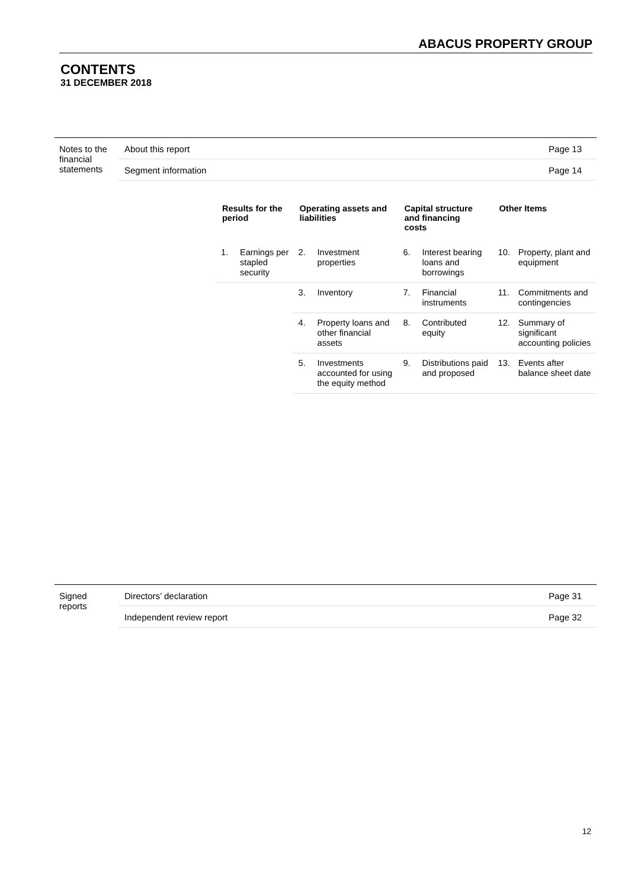ABACUS PROPERTY GROUP
CONTENTS
31 DECEMBER 2018
| Notes to the financial statements | About this report | Page 13 |
| | Segment information | Page 14 |
| Results for the period | | Operating assets and liabilities | | Capital structure and financing costs | | Other Items | |
| --- | --- | --- | --- | --- | --- | --- | --- |
| 1. | Earnings per stapled security | 2. | Investment properties | 6. | Interest bearing loans and borrowings | 10. | Property, plant and equipment |
| | | 3. | Inventory | 7. | Financial instruments | 11. | Commitments and contingencies |
| | | 4. | Property loans and other financial assets | 8. | Contributed equity | 12. | Summary of significant accounting policies |
| | | 5. | Investments accounted for using the equity method | 9. | Distributions paid and proposed | 13. | Events after balance sheet date |
| Signed reports | Directors’ declaration | Page 31 |
| | Independent review report | Page 32 |
12